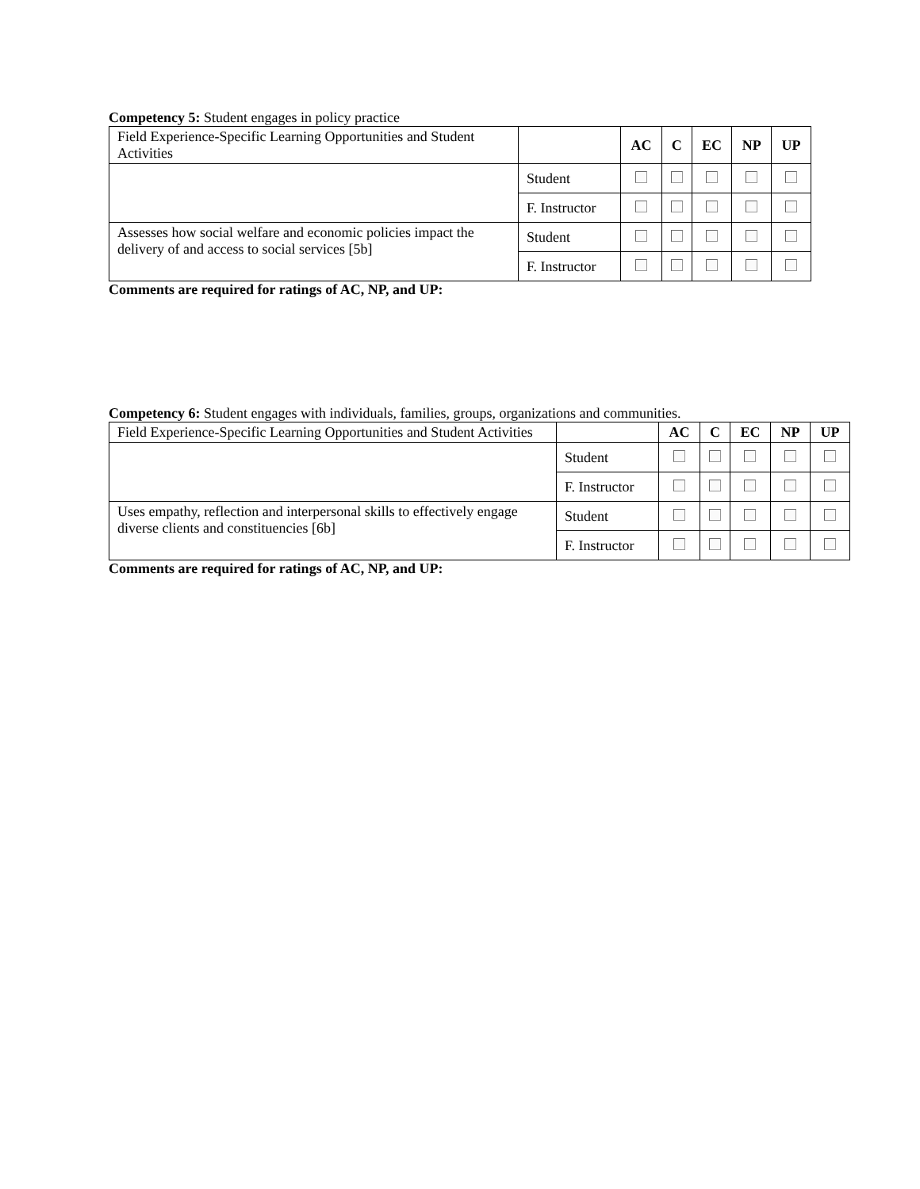Competency 5: Student engages in policy practice
| Field Experience-Specific Learning Opportunities and Student Activities | | AC | C | EC | NP | UP |
| --- | --- | --- | --- | --- | --- | --- |
| | Student | | | | | |
| | F. Instructor | | | | | |
| Assesses how social welfare and economic policies impact the delivery of and access to social services [5b] | Student | | | | | |
| | F. Instructor | | | | | |
Comments are required for ratings of AC, NP, and UP:
Competency 6: Student engages with individuals, families, groups, organizations and communities.
| Field Experience-Specific Learning Opportunities and Student Activities | | AC | C | EC | NP | UP |
| --- | --- | --- | --- | --- | --- | --- |
| | Student | | | | | |
| | F. Instructor | | | | | |
| Uses empathy, reflection and interpersonal skills to effectively engage diverse clients and constituencies [6b] | Student | | | | | |
| | F. Instructor | | | | | |
Comments are required for ratings of AC, NP, and UP: